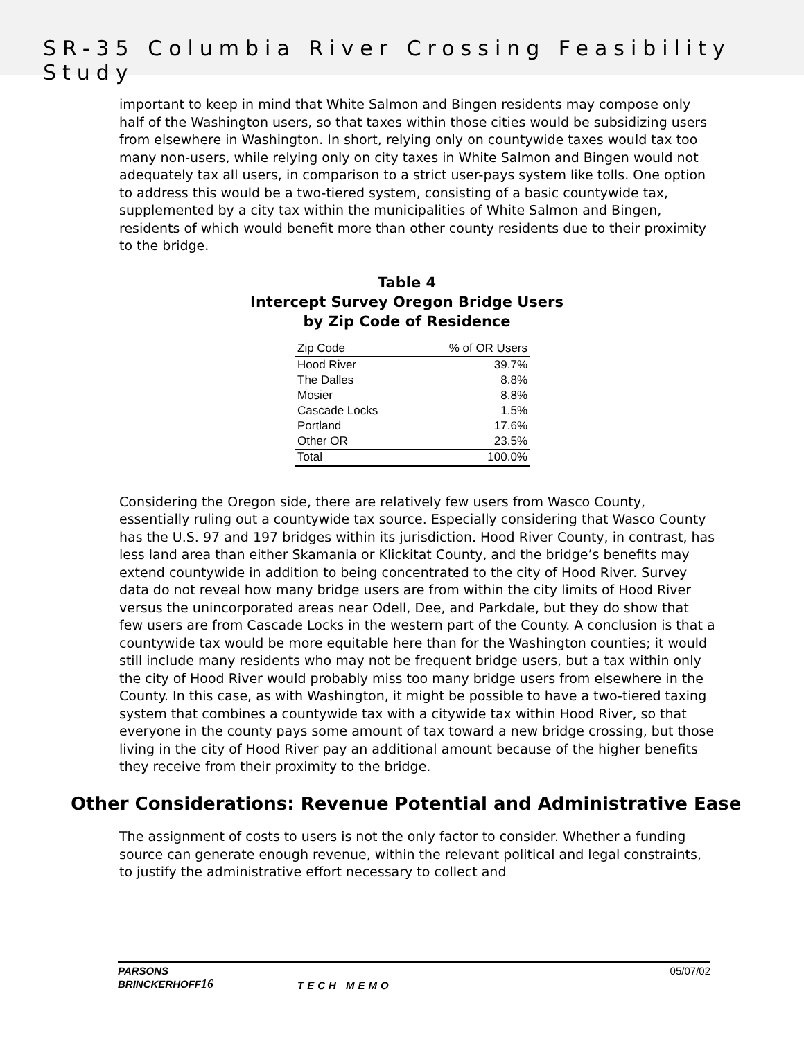SR-35 Columbia River Crossing Feasibility Study
important to keep in mind that White Salmon and Bingen residents may compose only half of the Washington users, so that taxes within those cities would be subsidizing users from elsewhere in Washington. In short, relying only on countywide taxes would tax too many non-users, while relying only on city taxes in White Salmon and Bingen would not adequately tax all users, in comparison to a strict user-pays system like tolls. One option to address this would be a two-tiered system, consisting of a basic countywide tax, supplemented by a city tax within the municipalities of White Salmon and Bingen, residents of which would benefit more than other county residents due to their proximity to the bridge.
Table 4
Intercept Survey Oregon Bridge Users
by Zip Code of Residence
| Zip Code | % of OR Users |
| --- | --- |
| Hood River | 39.7% |
| The Dalles | 8.8% |
| Mosier | 8.8% |
| Cascade Locks | 1.5% |
| Portland | 17.6% |
| Other OR | 23.5% |
| Total | 100.0% |
Considering the Oregon side, there are relatively few users from Wasco County, essentially ruling out a countywide tax source. Especially considering that Wasco County has the U.S. 97 and 197 bridges within its jurisdiction. Hood River County, in contrast, has less land area than either Skamania or Klickitat County, and the bridge’s benefits may extend countywide in addition to being concentrated to the city of Hood River. Survey data do not reveal how many bridge users are from within the city limits of Hood River versus the unincorporated areas near Odell, Dee, and Parkdale, but they do show that few users are from Cascade Locks in the western part of the County. A conclusion is that a countywide tax would be more equitable here than for the Washington counties; it would still include many residents who may not be frequent bridge users, but a tax within only the city of Hood River would probably miss too many bridge users from elsewhere in the County. In this case, as with Washington, it might be possible to have a two-tiered taxing system that combines a countywide tax with a citywide tax within Hood River, so that everyone in the county pays some amount of tax toward a new bridge crossing, but those living in the city of Hood River pay an additional amount because of the higher benefits they receive from their proximity to the bridge.
Other Considerations: Revenue Potential and Administrative Ease
The assignment of costs to users is not the only factor to consider. Whether a funding source can generate enough revenue, within the relevant political and legal constraints, to justify the administrative effort necessary to collect and
PARSONS
BRINCKERHOFF16 TECH MEMO 05/07/02